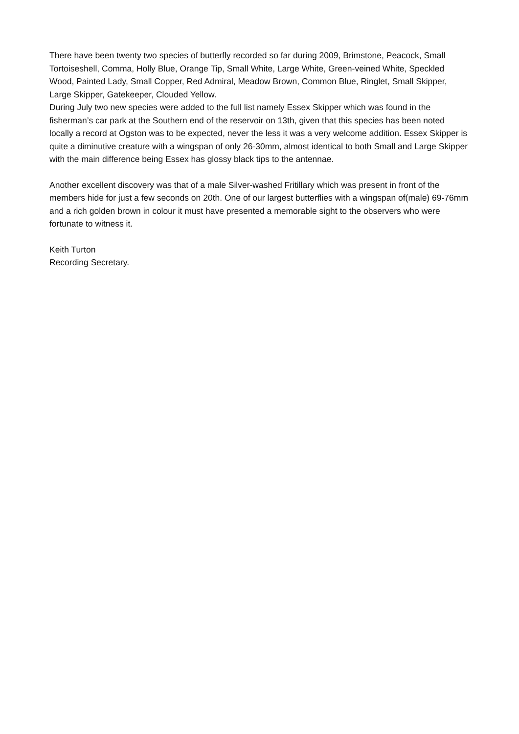There have been twenty two species of butterfly recorded so far during 2009, Brimstone, Peacock, Small Tortoiseshell, Comma, Holly Blue, Orange Tip, Small White, Large White, Green-veined White, Speckled Wood, Painted Lady, Small Copper, Red Admiral, Meadow Brown, Common Blue, Ringlet, Small Skipper, Large Skipper, Gatekeeper, Clouded Yellow.
During July two new species were added to the full list namely Essex Skipper which was found in the fisherman’s car park at the Southern end of the reservoir on 13th, given that this species has been noted locally a record at Ogston was to be expected, never the less it was a very welcome addition. Essex Skipper is quite a diminutive creature with a wingspan of only 26-30mm, almost identical to both Small and Large Skipper with the main difference being Essex has glossy black tips to the antennae.
Another excellent discovery was that of a male Silver-washed Fritillary which was present in front of the members hide for just a few seconds on 20th. One of our largest butterflies with a wingspan of(male) 69-76mm and a rich golden brown in colour it must have presented a memorable sight to the observers who were fortunate to witness it.
Keith Turton
Recording Secretary.